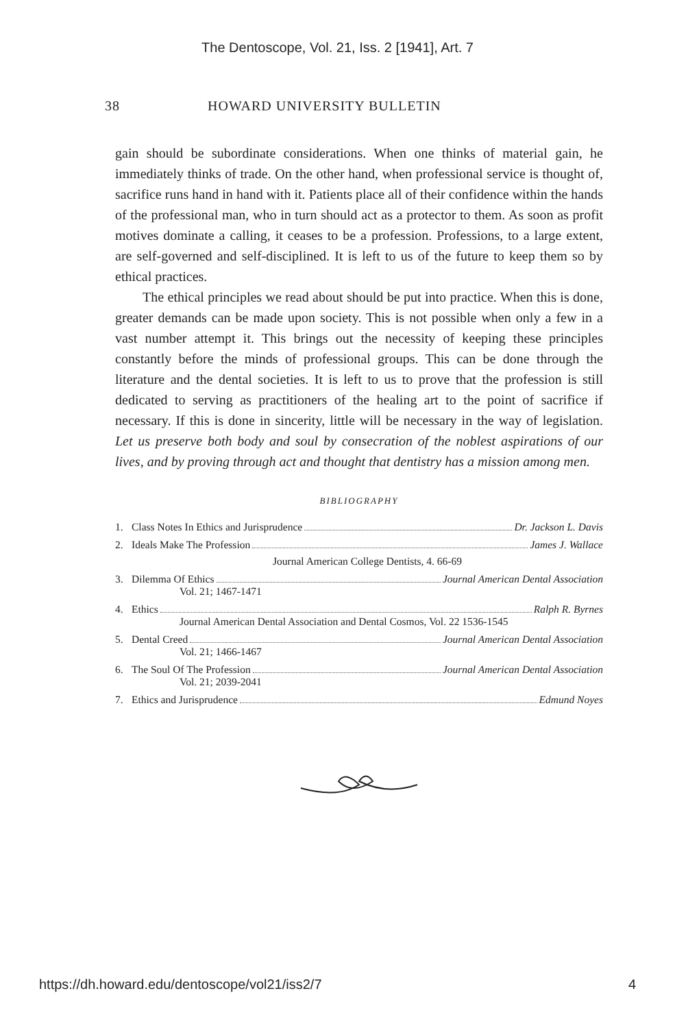The Dentoscope, Vol. 21, Iss. 2 [1941], Art. 7
38 HOWARD UNIVERSITY BULLETIN
gain should be subordinate considerations. When one thinks of material gain, he immediately thinks of trade. On the other hand, when professional service is thought of, sacrifice runs hand in hand with it. Patients place all of their confidence within the hands of the professional man, who in turn should act as a protector to them. As soon as profit motives dominate a calling, it ceases to be a profession. Professions, to a large extent, are self-governed and self-disciplined. It is left to us of the future to keep them so by ethical practices.
The ethical principles we read about should be put into practice. When this is done, greater demands can be made upon society. This is not possible when only a few in a vast number attempt it. This brings out the necessity of keeping these principles constantly before the minds of professional groups. This can be done through the literature and the dental societies. It is left to us to prove that the profession is still dedicated to serving as practitioners of the healing art to the point of sacrifice if necessary. If this is done in sincerity, little will be necessary in the way of legislation. Let us preserve both body and soul by consecration of the noblest aspirations of our lives, and by proving through act and thought that dentistry has a mission among men.
BIBLIOGRAPHY
1. Class Notes In Ethics and Jurisprudence Dr. Jackson L. Davis
2. Ideals Make The Profession James J. Wallace
Journal American College Dentists, 4. 66-69
3. Dilemma Of Ethics Journal American Dental Association
Vol. 21; 1467-1471
4. Ethics Ralph R. Byrnes
Journal American Dental Association and Dental Cosmos, Vol. 22 1536-1545
5. Dental Creed Journal American Dental Association
Vol. 21; 1466-1467
6. The Soul Of The Profession Journal American Dental Association
Vol. 21; 2039-2041
7. Ethics and Jurisprudence Edmund Noyes
https://dh.howard.edu/dentoscope/vol21/iss2/7 4